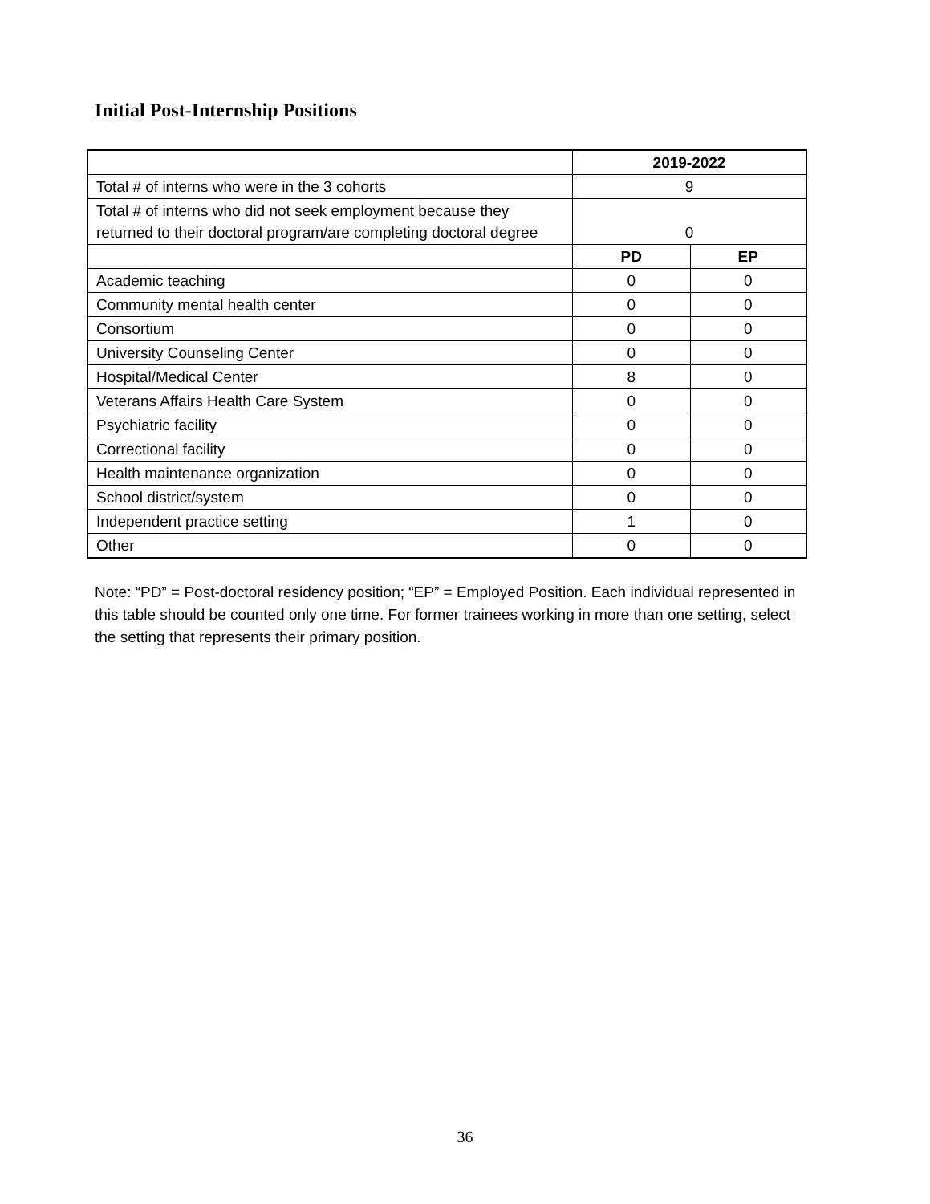Initial Post-Internship Positions
| | 2019-2022 | |
| --- | --- | --- |
| Total # of interns who were in the 3 cohorts | 9 | |
| Total # of interns who did not seek employment because they returned to their doctoral program/are completing doctoral degree | 0 | |
| | PD | EP |
| Academic teaching | 0 | 0 |
| Community mental health center | 0 | 0 |
| Consortium | 0 | 0 |
| University Counseling Center | 0 | 0 |
| Hospital/Medical Center | 8 | 0 |
| Veterans Affairs Health Care System | 0 | 0 |
| Psychiatric facility | 0 | 0 |
| Correctional facility | 0 | 0 |
| Health maintenance organization | 0 | 0 |
| School district/system | 0 | 0 |
| Independent practice setting | 1 | 0 |
| Other | 0 | 0 |
Note: “PD” = Post-doctoral residency position; “EP” = Employed Position. Each individual represented in this table should be counted only one time. For former trainees working in more than one setting, select the setting that represents their primary position.
36